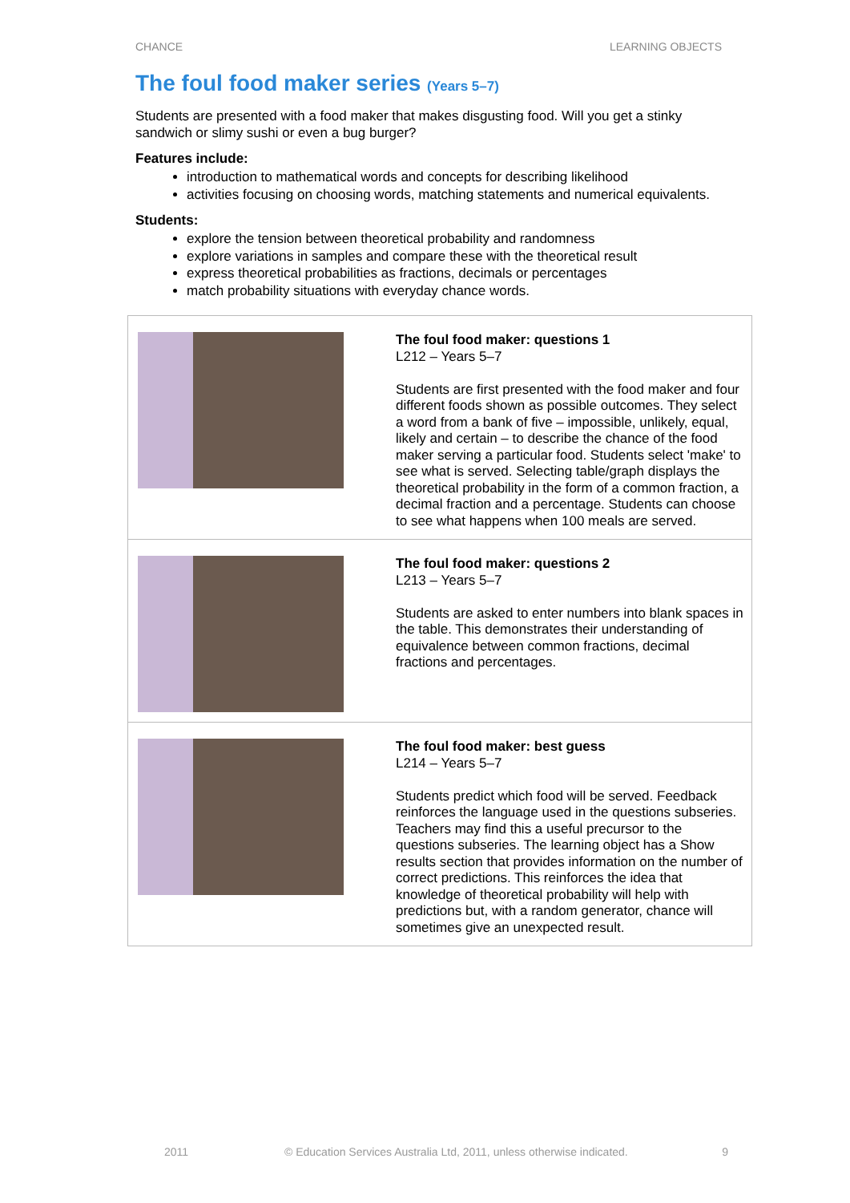CHANCE LEARNING OBJECTS
The foul food maker series (Years 5–7)
Students are presented with a food maker that makes disgusting food. Will you get a stinky sandwich or slimy sushi or even a bug burger?
Features include:
introduction to mathematical words and concepts for describing likelihood
activities focusing on choosing words, matching statements and numerical equivalents.
Students:
explore the tension between theoretical probability and randomness
explore variations in samples and compare these with the theoretical result
express theoretical probabilities as fractions, decimals or percentages
match probability situations with everyday chance words.
| | The foul food maker: questions 1 L212 – Years 5–7 Students are first presented with the food maker and four different foods shown as possible outcomes. They select a word from a bank of five – impossible, unlikely, equal, likely and certain – to describe the chance of the food maker serving a particular food. Students select 'make' to see what is served. Selecting table/graph displays the theoretical probability in the form of a common fraction, a decimal fraction and a percentage. Students can choose to see what happens when 100 meals are served. |
| | The foul food maker: questions 2 L213 – Years 5–7 Students are asked to enter numbers into blank spaces in the table. This demonstrates their understanding of equivalence between common fractions, decimal fractions and percentages. |
| | The foul food maker: best guess L214 – Years 5–7 Students predict which food will be served. Feedback reinforces the language used in the questions subseries. Teachers may find this a useful precursor to the questions subseries. The learning object has a Show results section that provides information on the number of correct predictions. This reinforces the idea that knowledge of theoretical probability will help with predictions but, with a random generator, chance will sometimes give an unexpected result. |
2011 © Education Services Australia Ltd, 2011, unless otherwise indicated. 9